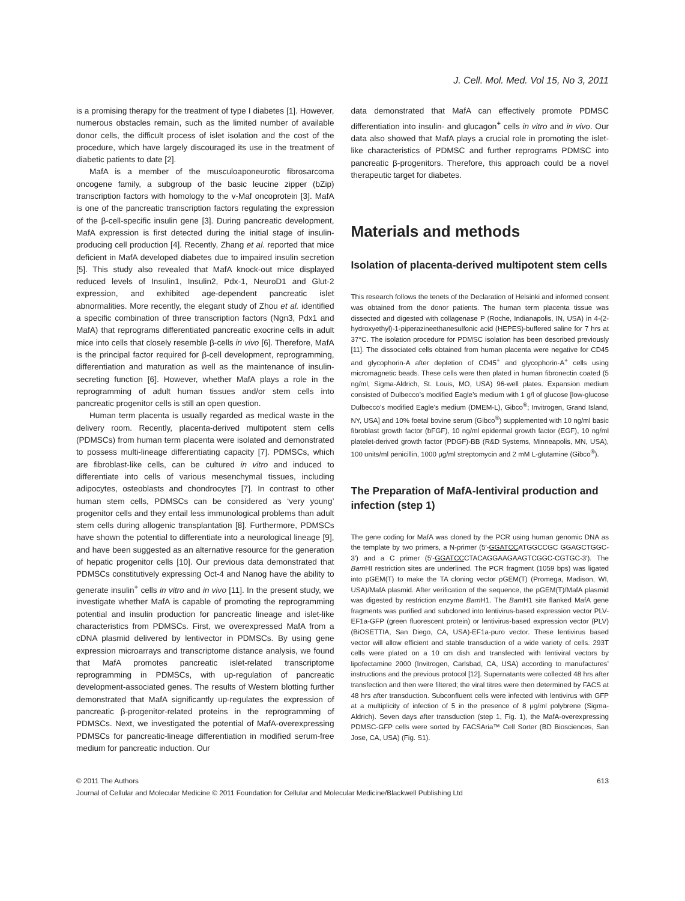J. Cell. Mol. Med. Vol 15, No 3, 2011
is a promising therapy for the treatment of type I diabetes [1]. However, numerous obstacles remain, such as the limited number of available donor cells, the difficult process of islet isolation and the cost of the procedure, which have largely discouraged its use in the treatment of diabetic patients to date [2].
MafA is a member of the musculoaponeurotic fibrosarcoma oncogene family, a subgroup of the basic leucine zipper (bZip) transcription factors with homology to the v-Maf oncoprotein [3]. MafA is one of the pancreatic transcription factors regulating the expression of the β-cell-specific insulin gene [3]. During pancreatic development, MafA expression is first detected during the initial stage of insulin-producing cell production [4]. Recently, Zhang et al. reported that mice deficient in MafA developed diabetes due to impaired insulin secretion [5]. This study also revealed that MafA knock-out mice displayed reduced levels of Insulin1, Insulin2, Pdx-1, NeuroD1 and Glut-2 expression, and exhibited age-dependent pancreatic islet abnormalities. More recently, the elegant study of Zhou et al. identified a specific combination of three transcription factors (Ngn3, Pdx1 and MafA) that reprograms differentiated pancreatic exocrine cells in adult mice into cells that closely resemble β-cells in vivo [6]. Therefore, MafA is the principal factor required for β-cell development, reprogramming, differentiation and maturation as well as the maintenance of insulin-secreting function [6]. However, whether MafA plays a role in the reprogramming of adult human tissues and/or stem cells into pancreatic progenitor cells is still an open question.
Human term placenta is usually regarded as medical waste in the delivery room. Recently, placenta-derived multipotent stem cells (PDMSCs) from human term placenta were isolated and demonstrated to possess multi-lineage differentiating capacity [7]. PDMSCs, which are fibroblast-like cells, can be cultured in vitro and induced to differentiate into cells of various mesenchymal tissues, including adipocytes, osteoblasts and chondrocytes [7]. In contrast to other human stem cells, PDMSCs can be considered as ‘very young’ progenitor cells and they entail less immunological problems than adult stem cells during allogenic transplantation [8]. Furthermore, PDMSCs have shown the potential to differentiate into a neurological lineage [9], and have been suggested as an alternative resource for the generation of hepatic progenitor cells [10]. Our previous data demonstrated that PDMSCs constitutively expressing Oct-4 and Nanog have the ability to generate insulin<sup>+</sup> cells in vitro and in vivo [11]. In the present study, we investigate whether MafA is capable of promoting the reprogramming potential and insulin production for pancreatic lineage and islet-like characteristics from PDMSCs. First, we overexpressed MafA from a cDNA plasmid delivered by lentivector in PDMSCs. By using gene expression microarrays and transcriptome distance analysis, we found that MafA promotes pancreatic islet-related transcriptome reprogramming in PDMSCs, with up-regulation of pancreatic development-associated genes. The results of Western blotting further demonstrated that MafA significantly up-regulates the expression of pancreatic β-progenitor-related proteins in the reprogramming of PDMSCs. Next, we investigated the potential of MafA-overexpressing PDMSCs for pancreatic-lineage differentiation in modified serum-free medium for pancreatic induction. Our
data demonstrated that MafA can effectively promote PDMSC differentiation into insulin- and glucagon<sup>+</sup> cells in vitro and in vivo. Our data also showed that MafA plays a crucial role in promoting the islet-like characteristics of PDMSC and further reprograms PDMSC into pancreatic β-progenitors. Therefore, this approach could be a novel therapeutic target for diabetes.
Materials and methods
Isolation of placenta-derived multipotent stem cells
This research follows the tenets of the Declaration of Helsinki and informed consent was obtained from the donor patients. The human term placenta tissue was dissected and digested with collagenase P (Roche, Indianapolis, IN, USA) in 4-(2-hydroxyethyl)-1-piperazineethanesulfonic acid (HEPES)-buffered saline for 7 hrs at 37°C. The isolation procedure for PDMSC isolation has been described previously [11]. The dissociated cells obtained from human placenta were negative for CD45 and glycophorin-A after depletion of CD45<sup>+</sup> and glycophorin-A<sup>+</sup> cells using micromagnetic beads. These cells were then plated in human fibronectin coated (5 ng/ml, Sigma-Aldrich, St. Louis, MO, USA) 96-well plates. Expansion medium consisted of Dulbecco’s modified Eagle’s medium with 1 g/l of glucose [low-glucose Dulbecco’s modified Eagle’s medium (DMEM-L), Gibco<sup>®</sup>; Invitrogen, Grand Island, NY, USA] and 10% foetal bovine serum (Gibco<sup>®</sup>) supplemented with 10 ng/ml basic fibroblast growth factor (bFGF), 10 ng/ml epidermal growth factor (EGF), 10 ng/ml platelet-derived growth factor (PDGF)-BB (R&D Systems, Minneapolis, MN, USA), 100 units/ml penicillin, 1000 μg/ml streptomycin and 2 mM L-glutamine (Gibco<sup>®</sup>).
The Preparation of MafA-lentiviral production and infection (step 1)
The gene coding for MafA was cloned by the PCR using human genomic DNA as the template by two primers, a N-primer (5′-GGATCCATGGCCGC GGAGCTGGC-3′) and a C primer (5′-GGATCCCTACAGGAAGAAGTCGGC-CGTGC-3′). The Bam HI restriction sites are underlined. The PCR fragment (1059 bps) was ligated into pGEM(T) to make the TA cloning vector pGEM(T) (Promega, Madison, WI, USA)/MafA plasmid. After verification of the sequence, the pGEM(T)/MafA plasmid was digested by restriction enzyme Bam H1. The Bam H1 site flanked MafA gene fragments was purified and subcloned into lentivirus-based expression vector PLV-EF1a-GFP (green fluorescent protein) or lentivirus-based expression vector (PLV) (BiOSETTIA, San Diego, CA, USA)-EF1a-puro vector. These lentivirus based vector will allow efficient and stable transduction of a wide variety of cells. 293T cells were plated on a 10 cm dish and transfected with lentiviral vectors by lipofectamine 2000 (Invitrogen, Carlsbad, CA, USA) according to manufactures’ instructions and the previous protocol [12]. Supernatants were collected 48 hrs after transfection and then were filtered; the viral titres were then determined by FACS at 48 hrs after transduction. Subconfluent cells were infected with lentivirus with GFP at a multiplicity of infection of 5 in the presence of 8 μg/ml polybrene (Sigma-Aldrich). Seven days after transduction (step 1, Fig. 1), the MafA-overexpressing PDMSC-GFP cells were sorted by FACSAria™ Cell Sorter (BD Biosciences, San Jose, CA, USA) (Fig. S1).
613 © 2011 The Authors
Journal of Cellular and Molecular Medicine © 2011 Foundation for Cellular and Molecular Medicine/Blackwell Publishing Ltd